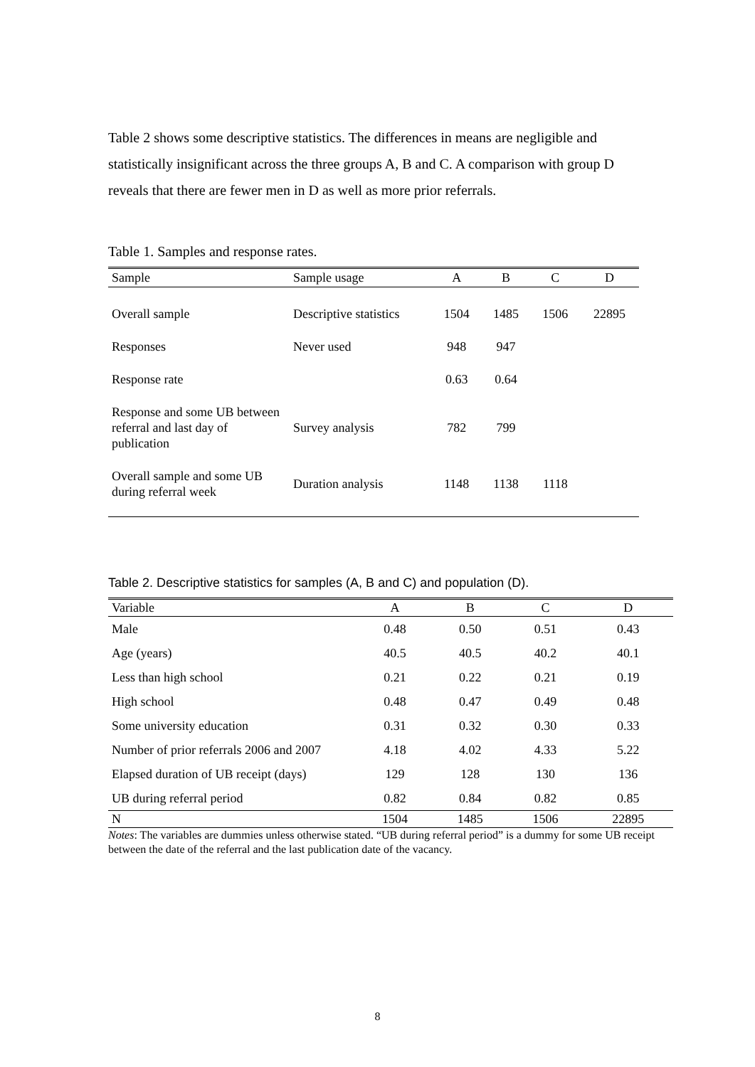Table 2 shows some descriptive statistics. The differences in means are negligible and statistically insignificant across the three groups A, B and C. A comparison with group D reveals that there are fewer men in D as well as more prior referrals.
Table 1. Samples and response rates.
| Sample | Sample usage | A | B | C | D |
| --- | --- | --- | --- | --- | --- |
| Overall sample | Descriptive statistics | 1504 | 1485 | 1506 | 22895 |
| Responses | Never used | 948 | 947 | | |
| Response rate | | 0.63 | 0.64 | | |
| Response and some UB between referral and last day of publication | Survey analysis | 782 | 799 | | |
| Overall sample and some UB during referral week | Duration analysis | 1148 | 1138 | 1118 | |
Table 2. Descriptive statistics for samples (A, B and C) and population (D).
| Variable | A | B | C | D |
| --- | --- | --- | --- | --- |
| Male | 0.48 | 0.50 | 0.51 | 0.43 |
| Age (years) | 40.5 | 40.5 | 40.2 | 40.1 |
| Less than high school | 0.21 | 0.22 | 0.21 | 0.19 |
| High school | 0.48 | 0.47 | 0.49 | 0.48 |
| Some university education | 0.31 | 0.32 | 0.30 | 0.33 |
| Number of prior referrals 2006 and 2007 | 4.18 | 4.02 | 4.33 | 5.22 |
| Elapsed duration of UB receipt (days) | 129 | 128 | 130 | 136 |
| UB during referral period | 0.82 | 0.84 | 0.82 | 0.85 |
| N | 1504 | 1485 | 1506 | 22895 |
Notes: The variables are dummies unless otherwise stated. “UB during referral period” is a dummy for some UB receipt between the date of the referral and the last publication date of the vacancy.
8